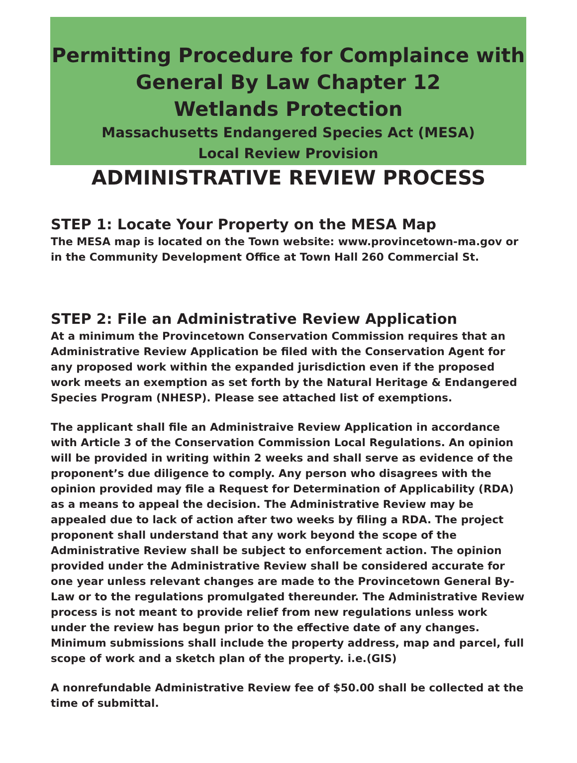Permitting Procedure for Complaince with
General By Law Chapter 12
Wetlands Protection
Massachusetts Endangered Species Act (MESA)
Local Review Provision
ADMINISTRATIVE REVIEW PROCESS
STEP 1: Locate Your Property on the MESA Map
The MESA map is located on the Town website: www.provincetown-ma.gov or in the Community Development Office at Town Hall 260 Commercial St.
STEP 2: File an Administrative Review Application
At a minimum the Provincetown Conservation Commission requires that an Administrative Review Application be filed with the Conservation Agent for any proposed work within the expanded jurisdiction even if the proposed work meets an exemption as set forth by the Natural Heritage & Endangered Species Program (NHESP). Please see attached list of exemptions.
The applicant shall file an Administraive Review Application in accordance with Article 3 of the Conservation Commission Local Regulations. An opinion will be provided in writing within 2 weeks and shall serve as evidence of the proponent’s due diligence to comply. Any person who disagrees with the opinion provided may file a Request for Determination of Applicability (RDA) as a means to appeal the decision. The Administrative Review may be appealed due to lack of action after two weeks by filing a RDA. The project proponent shall understand that any work beyond the scope of the Administrative Review shall be subject to enforcement action. The opinion provided under the Administrative Review shall be considered accurate for one year unless relevant changes are made to the Provincetown General By-Law or to the regulations promulgated thereunder. The Administrative Review process is not meant to provide relief from new regulations unless work under the review has begun prior to the effective date of any changes. Minimum submissions shall include the property address, map and parcel, full scope of work and a sketch plan of the property. i.e.(GIS)
A nonrefundable Administrative Review fee of $50.00 shall be collected at the time of submittal.